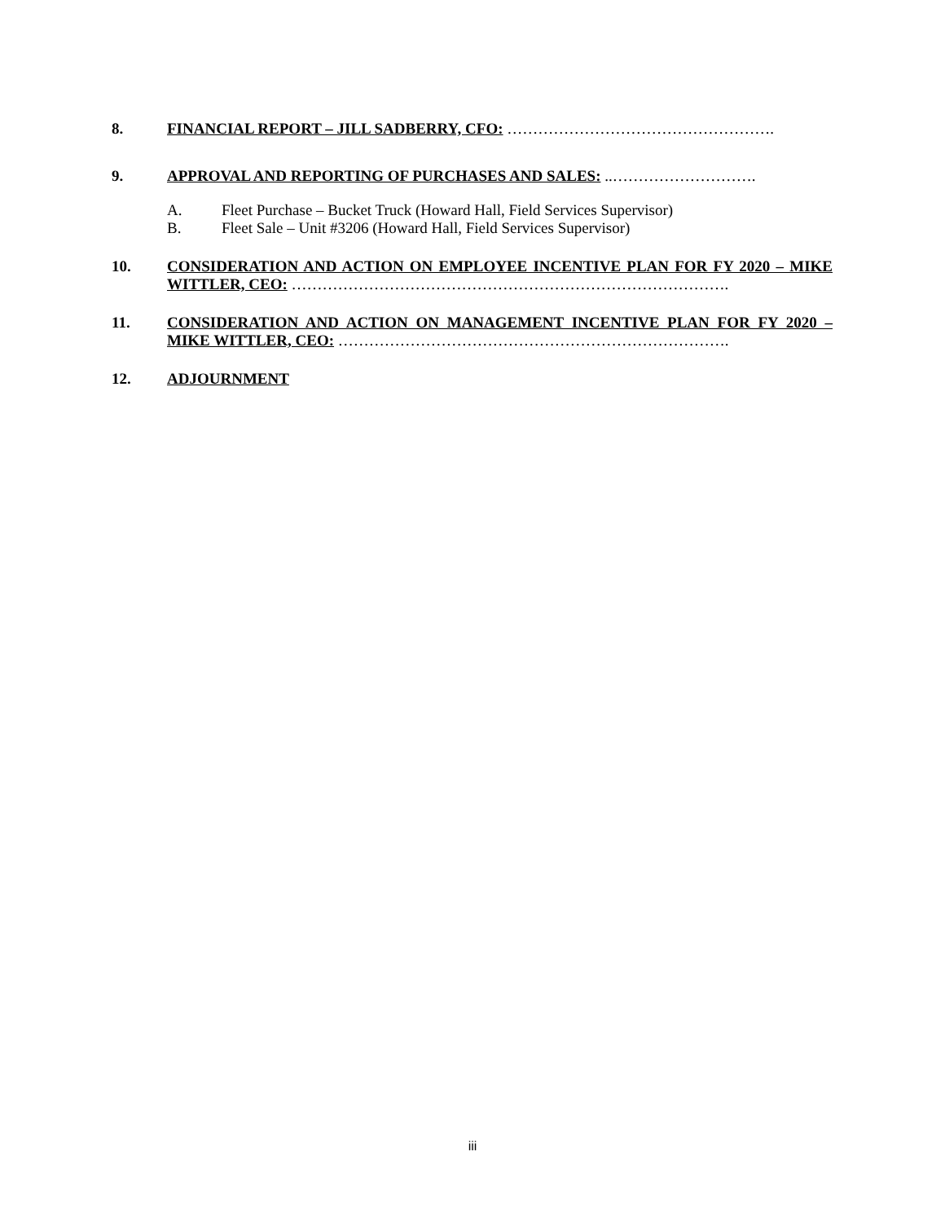8. FINANCIAL REPORT – JILL SADBERRY, CFO: …………………………………………….
9. APPROVAL AND REPORTING OF PURCHASES AND SALES: ..……………………….
A. Fleet Purchase – Bucket Truck (Howard Hall, Field Services Supervisor)
B. Fleet Sale – Unit #3206 (Howard Hall, Field Services Supervisor)
10. CONSIDERATION AND ACTION ON EMPLOYEE INCENTIVE PLAN FOR FY 2020 – MIKE WITTLER, CEO: ………………………………………………………………………….
11. CONSIDERATION AND ACTION ON MANAGEMENT INCENTIVE PLAN FOR FY 2020 – MIKE WITTLER, CEO: ………………………………………………………………….
12. ADJOURNMENT
iii